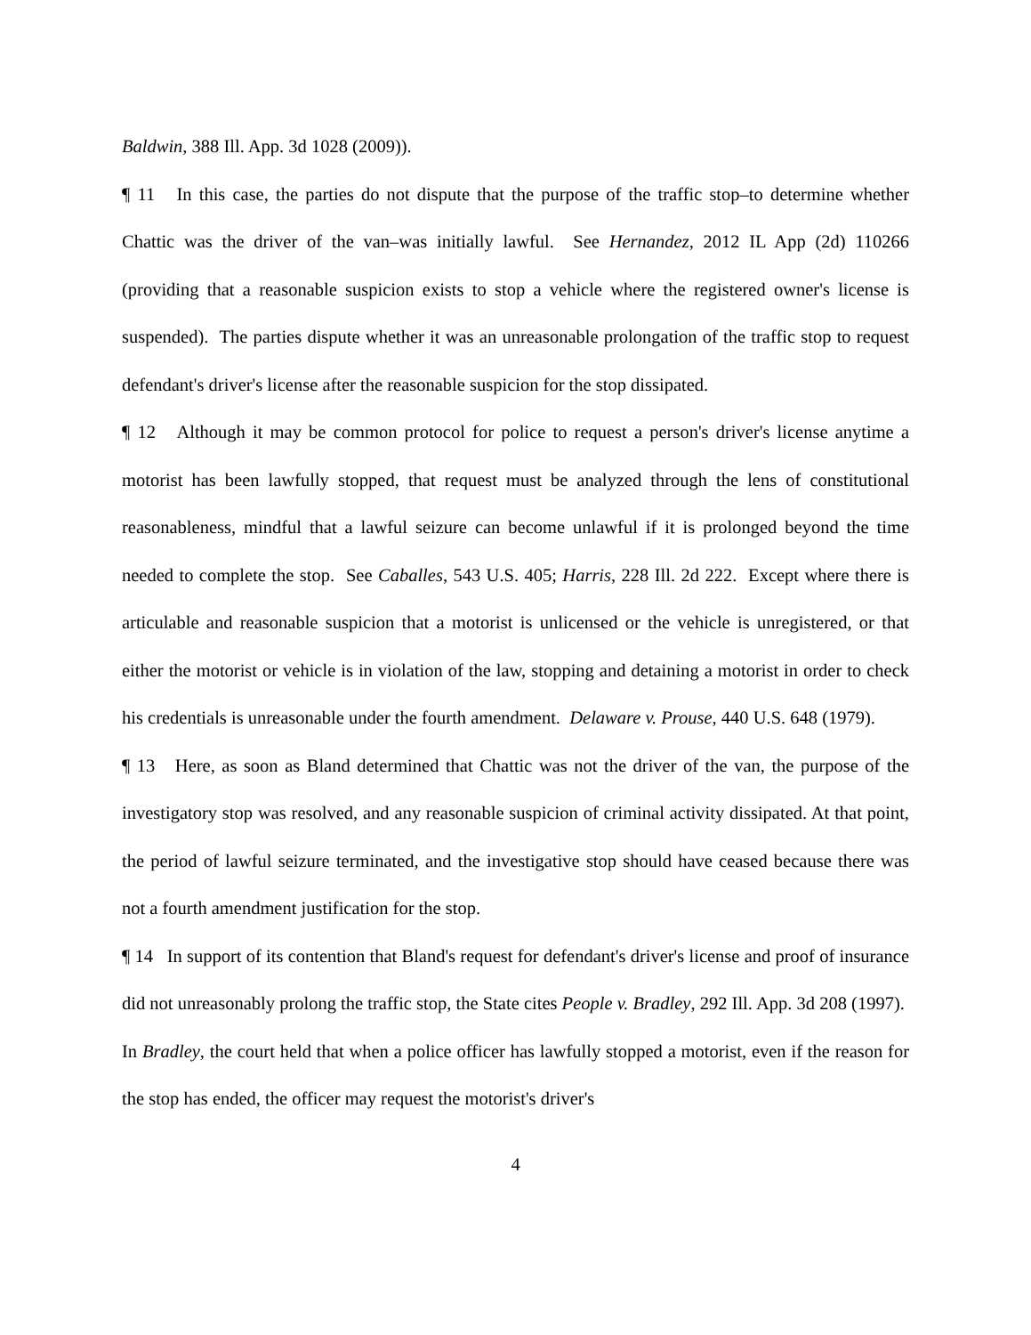Baldwin, 388 Ill. App. 3d 1028 (2009)).
¶ 11 In this case, the parties do not dispute that the purpose of the traffic stop–to determine whether Chattic was the driver of the van–was initially lawful. See Hernandez, 2012 IL App (2d) 110266 (providing that a reasonable suspicion exists to stop a vehicle where the registered owner's license is suspended). The parties dispute whether it was an unreasonable prolongation of the traffic stop to request defendant's driver's license after the reasonable suspicion for the stop dissipated.
¶ 12 Although it may be common protocol for police to request a person's driver's license anytime a motorist has been lawfully stopped, that request must be analyzed through the lens of constitutional reasonableness, mindful that a lawful seizure can become unlawful if it is prolonged beyond the time needed to complete the stop. See Caballes, 543 U.S. 405; Harris, 228 Ill. 2d 222. Except where there is articulable and reasonable suspicion that a motorist is unlicensed or the vehicle is unregistered, or that either the motorist or vehicle is in violation of the law, stopping and detaining a motorist in order to check his credentials is unreasonable under the fourth amendment. Delaware v. Prouse, 440 U.S. 648 (1979).
¶ 13 Here, as soon as Bland determined that Chattic was not the driver of the van, the purpose of the investigatory stop was resolved, and any reasonable suspicion of criminal activity dissipated. At that point, the period of lawful seizure terminated, and the investigative stop should have ceased because there was not a fourth amendment justification for the stop.
¶ 14 In support of its contention that Bland's request for defendant's driver's license and proof of insurance did not unreasonably prolong the traffic stop, the State cites People v. Bradley, 292 Ill. App. 3d 208 (1997). In Bradley, the court held that when a police officer has lawfully stopped a motorist, even if the reason for the stop has ended, the officer may request the motorist's driver's
4